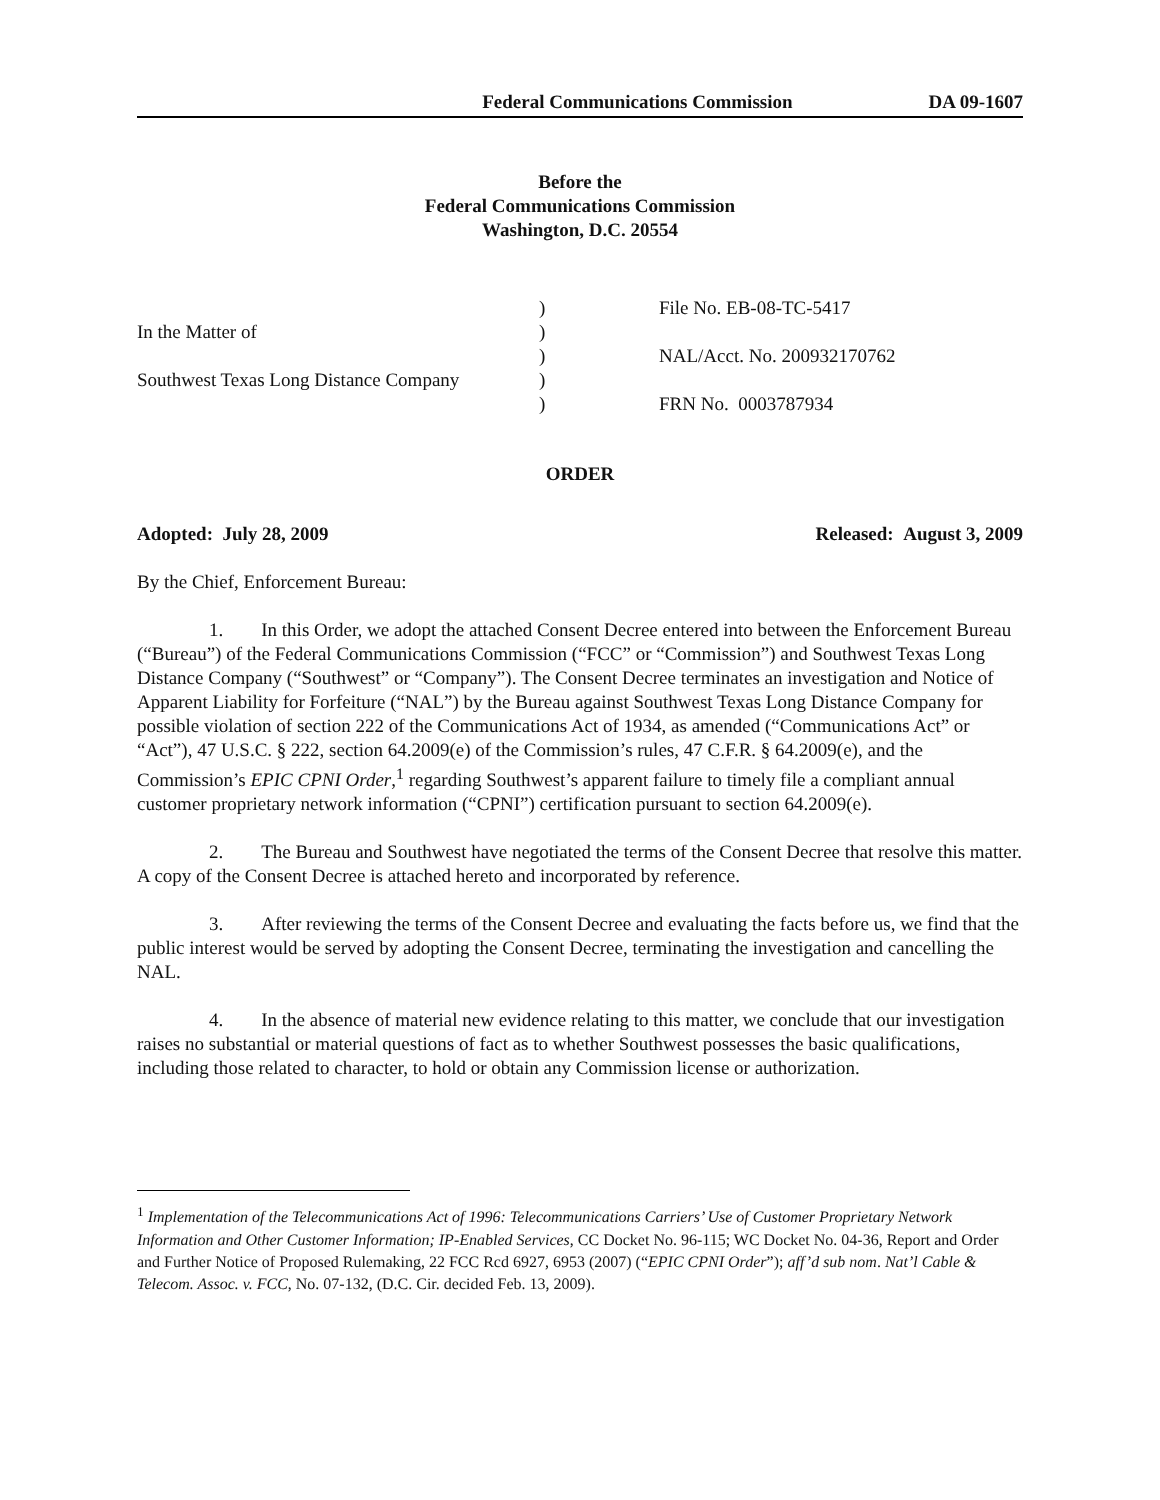Federal Communications Commission DA 09-1607
Before the
Federal Communications Commission
Washington, D.C. 20554
In the Matter of
Southwest Texas Long Distance Company
)
)
)
)
)
File No. EB-08-TC-5417
NAL/Acct. No. 200932170762
FRN No. 0003787934
ORDER
Adopted: July 28, 2009 Released: August 3, 2009
By the Chief, Enforcement Bureau:
1. In this Order, we adopt the attached Consent Decree entered into between the Enforcement Bureau (“Bureau”) of the Federal Communications Commission (“FCC” or “Commission”) and Southwest Texas Long Distance Company (“Southwest” or “Company”). The Consent Decree terminates an investigation and Notice of Apparent Liability for Forfeiture (“NAL”) by the Bureau against Southwest Texas Long Distance Company for possible violation of section 222 of the Communications Act of 1934, as amended (“Communications Act” or “Act”), 47 U.S.C. § 222, section 64.2009(e) of the Commission’s rules, 47 C.F.R. § 64.2009(e), and the Commission’s EPIC CPNI Order,<sup>1</sup> regarding Southwest’s apparent failure to timely file a compliant annual customer proprietary network information (“CPNI”) certification pursuant to section 64.2009(e).
2. The Bureau and Southwest have negotiated the terms of the Consent Decree that resolve this matter. A copy of the Consent Decree is attached hereto and incorporated by reference.
3. After reviewing the terms of the Consent Decree and evaluating the facts before us, we find that the public interest would be served by adopting the Consent Decree, terminating the investigation and cancelling the NAL.
4. In the absence of material new evidence relating to this matter, we conclude that our investigation raises no substantial or material questions of fact as to whether Southwest possesses the basic qualifications, including those related to character, to hold or obtain any Commission license or authorization.
<sup>1</sup> Implementation of the Telecommunications Act of 1996: Telecommunications Carriers’ Use of Customer Proprietary Network Information and Other Customer Information; IP-Enabled Services, CC Docket No. 96-115; WC Docket No. 04-36, Report and Order and Further Notice of Proposed Rulemaking, 22 FCC Rcd 6927, 6953 (2007) (“EPIC CPNI Order”); aff’d sub nom. Nat’l Cable & Telecom. Assoc. v. FCC, No. 07-132, (D.C. Cir. decided Feb. 13, 2009).